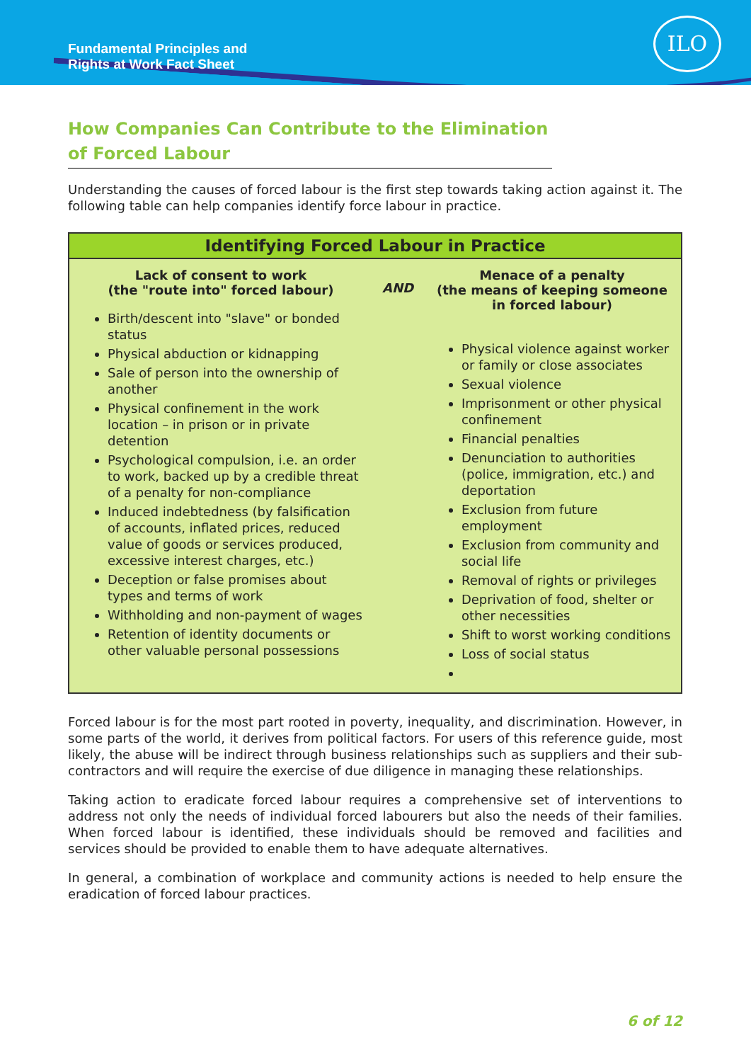Fundamental Principles and
Rights at Work Fact Sheet
ILO
How Companies Can Contribute to the Elimination of Forced Labour
Understanding the causes of forced labour is the first step towards taking action against it. The following table can help companies identify force labour in practice.
| Identifying Forced Labour in Practice | | |
| --- | --- | --- |
| Lack of consent to work (the "route into" forced labour) Birth/descent into "slave" or bonded status Physical abduction or kidnapping Sale of person into the ownership of another Physical confinement in the work location – in prison or in private detention Psychological compulsion, i.e. an order to work, backed up by a credible threat of a penalty for non-compliance Induced indebtedness (by falsification of accounts, inflated prices, reduced value of goods or services produced, excessive interest charges, etc.) Deception or false promises about types and terms of work Withholding and non-payment of wages Retention of identity documents or other valuable personal possessions | AND | Menace of a penalty (the means of keeping someone in forced labour) Physical violence against worker or family or close associates Sexual violence Imprisonment or other physical confinement Financial penalties Denunciation to authorities (police, immigration, etc.) and deportation Exclusion from future employment Exclusion from community and social life Removal of rights or privileges Deprivation of food, shelter or other necessities Shift to worst working conditions Loss of social status |
Forced labour is for the most part rooted in poverty, inequality, and discrimination. However, in some parts of the world, it derives from political factors. For users of this reference guide, most likely, the abuse will be indirect through business relationships such as suppliers and their sub-contractors and will require the exercise of due diligence in managing these relationships.
Taking action to eradicate forced labour requires a comprehensive set of interventions to address not only the needs of individual forced labourers but also the needs of their families. When forced labour is identified, these individuals should be removed and facilities and services should be provided to enable them to have adequate alternatives.
In general, a combination of workplace and community actions is needed to help ensure the eradication of forced labour practices.
6 of 12